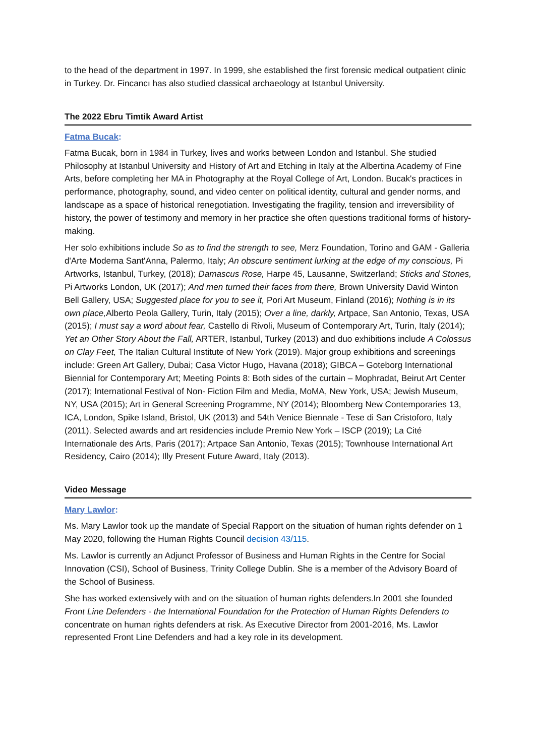to the head of the department in 1997. In 1999, she established the first forensic medical outpatient clinic in Turkey. Dr. Fincancı has also studied classical archaeology at Istanbul University.
The 2022 Ebru Timtik Award Artist
Fatma Bucak:
Fatma Bucak, born in 1984 in Turkey, lives and works between London and Istanbul. She studied Philosophy at Istanbul University and History of Art and Etching in Italy at the Albertina Academy of Fine Arts, before completing her MA in Photography at the Royal College of Art, London. Bucak's practices in performance, photography, sound, and video center on political identity, cultural and gender norms, and landscape as a space of historical renegotiation. Investigating the fragility, tension and irreversibility of history, the power of testimony and memory in her practice she often questions traditional forms of history-making.
Her solo exhibitions include So as to find the strength to see, Merz Foundation, Torino and GAM - Galleria d'Arte Moderna Sant'Anna, Palermo, Italy; An obscure sentiment lurking at the edge of my conscious, Pi Artworks, Istanbul, Turkey, (2018); Damascus Rose, Harpe 45, Lausanne, Switzerland; Sticks and Stones, Pi Artworks London, UK (2017); And men turned their faces from there, Brown University David Winton Bell Gallery, USA; Suggested place for you to see it, Pori Art Museum, Finland (2016); Nothing is in its own place, Alberto Peola Gallery, Turin, Italy (2015); Over a line, darkly, Artpace, San Antonio, Texas, USA (2015); I must say a word about fear, Castello di Rivoli, Museum of Contemporary Art, Turin, Italy (2014); Yet an Other Story About the Fall, ARTER, Istanbul, Turkey (2013) and duo exhibitions include A Colossus on Clay Feet, The Italian Cultural Institute of New York (2019). Major group exhibitions and screenings include: Green Art Gallery, Dubai; Casa Victor Hugo, Havana (2018); GIBCA – Goteborg International Biennial for Contemporary Art; Meeting Points 8: Both sides of the curtain – Mophradat, Beirut Art Center (2017); International Festival of Non- Fiction Film and Media, MoMA, New York, USA; Jewish Museum, NY, USA (2015); Art in General Screening Programme, NY (2014); Bloomberg New Contemporaries 13, ICA, London, Spike Island, Bristol, UK (2013) and 54th Venice Biennale - Tese di San Cristoforo, Italy (2011). Selected awards and art residencies include Premio New York – ISCP (2019); La Cité Internationale des Arts, Paris (2017); Artpace San Antonio, Texas (2015); Townhouse International Art Residency, Cairo (2014); Illy Present Future Award, Italy (2013).
Video Message
Mary Lawlor:
Ms. Mary Lawlor took up the mandate of Special Rapport on the situation of human rights defender on 1 May 2020, following the Human Rights Council decision 43/115.
Ms. Lawlor is currently an Adjunct Professor of Business and Human Rights in the Centre for Social Innovation (CSI), School of Business, Trinity College Dublin. She is a member of the Advisory Board of the School of Business.
She has worked extensively with and on the situation of human rights defenders.In 2001 she founded Front Line Defenders - the International Foundation for the Protection of Human Rights Defenders to concentrate on human rights defenders at risk. As Executive Director from 2001-2016, Ms. Lawlor represented Front Line Defenders and had a key role in its development.